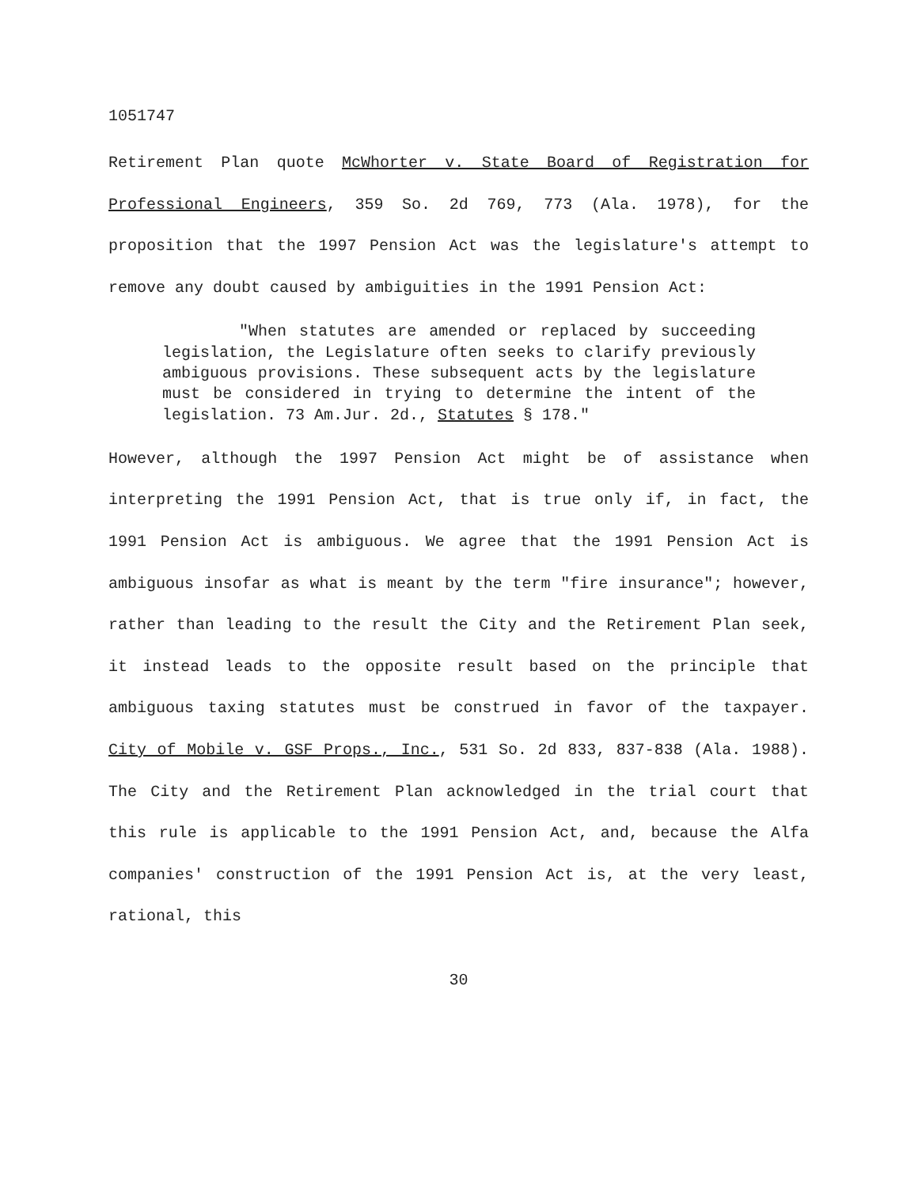1051747
Retirement Plan quote McWhorter v. State Board of Registration for Professional Engineers, 359 So. 2d 769, 773 (Ala. 1978), for the proposition that the 1997 Pension Act was the legislature's attempt to remove any doubt caused by ambiguities in the 1991 Pension Act:
"When statutes are amended or replaced by succeeding legislation, the Legislature often seeks to clarify previously ambiguous provisions. These subsequent acts by the legislature must be considered in trying to determine the intent of the legislation. 73 Am.Jur. 2d., Statutes § 178."
However, although the 1997 Pension Act might be of assistance when interpreting the 1991 Pension Act, that is true only if, in fact, the 1991 Pension Act is ambiguous. We agree that the 1991 Pension Act is ambiguous insofar as what is meant by the term "fire insurance"; however, rather than leading to the result the City and the Retirement Plan seek, it instead leads to the opposite result based on the principle that ambiguous taxing statutes must be construed in favor of the taxpayer. City of Mobile v. GSF Props., Inc., 531 So. 2d 833, 837-838 (Ala. 1988). The City and the Retirement Plan acknowledged in the trial court that this rule is applicable to the 1991 Pension Act, and, because the Alfa companies' construction of the 1991 Pension Act is, at the very least, rational, this
30